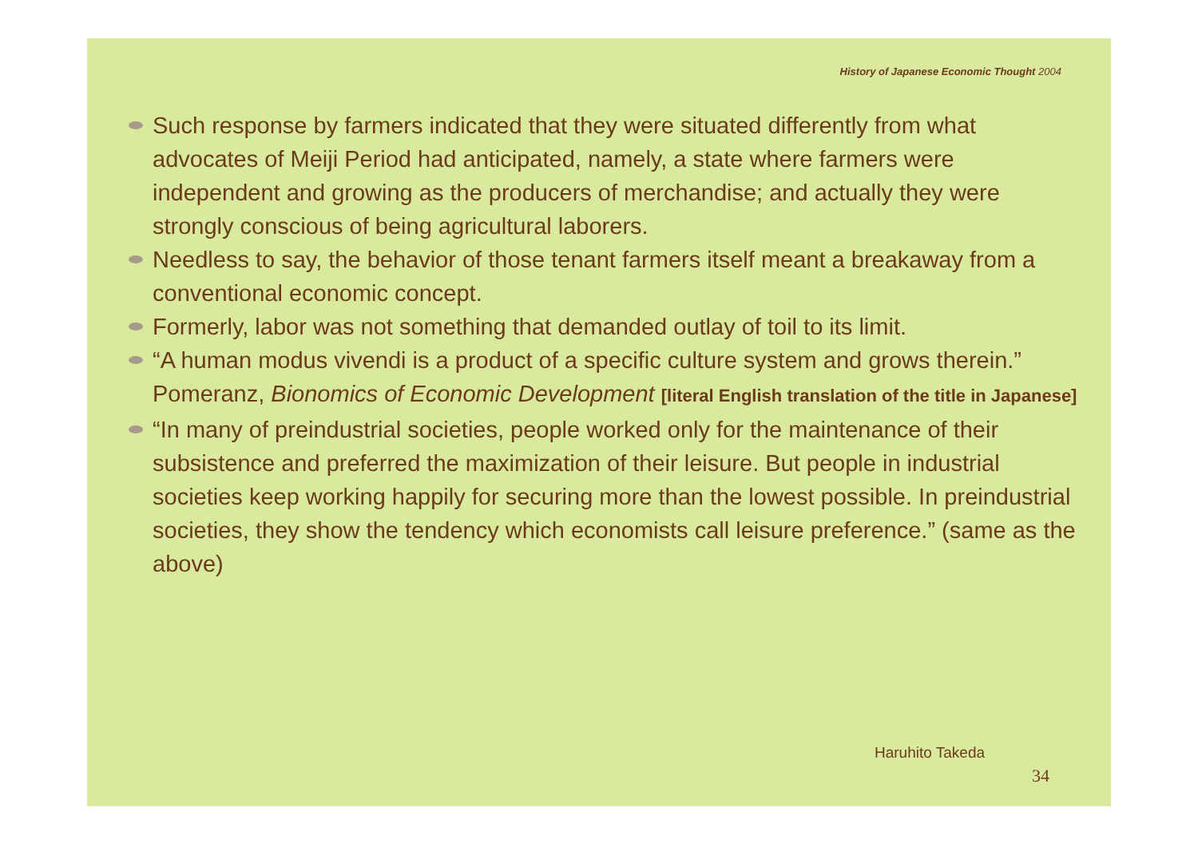History of Japanese Economic Thought 2004
Such response by farmers indicated that they were situated differently from what advocates of Meiji Period had anticipated, namely, a state where farmers were independent and growing as the producers of merchandise; and actually they were strongly conscious of being agricultural laborers.
Needless to say, the behavior of those tenant farmers itself meant a breakaway from a conventional economic concept.
Formerly, labor was not something that demanded outlay of toil to its limit.
“A human modus vivendi is a product of a specific culture system and grows therein.” Pomeranz, Bionomics of Economic Development [literal English translation of the title in Japanese]
“In many of preindustrial societies, people worked only for the maintenance of their subsistence and preferred the maximization of their leisure. But people in industrial societies keep working happily for securing more than the lowest possible. In preindustrial societies, they show the tendency which economists call leisure preference.” (same as the above)
Haruhito Takeda
34